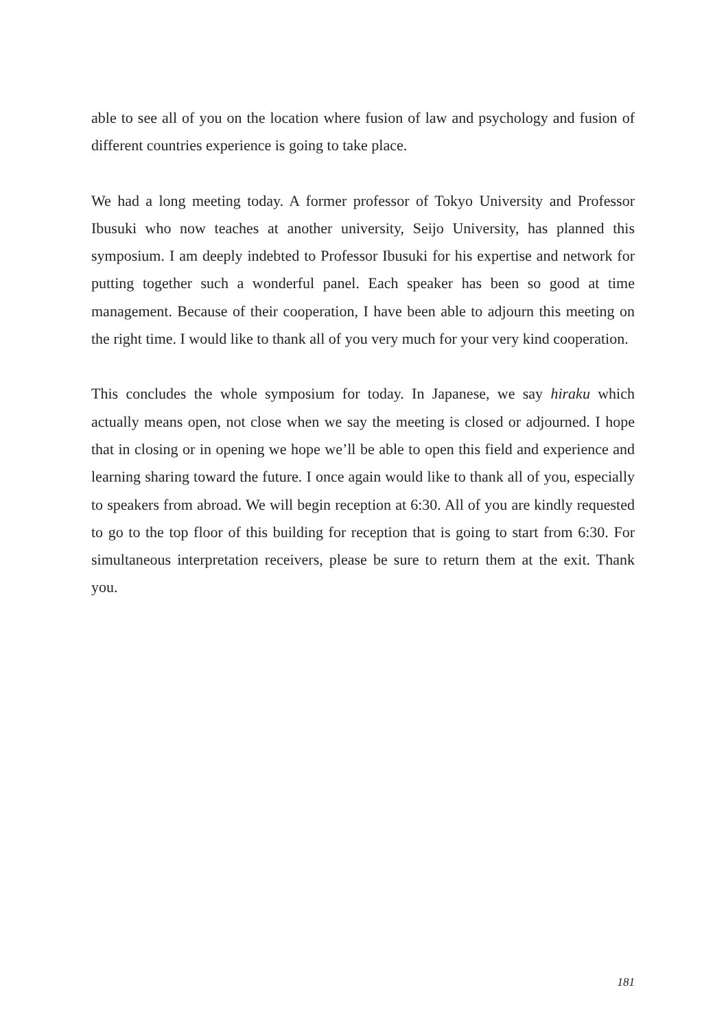able to see all of you on the location where fusion of law and psychology and fusion of different countries experience is going to take place.
We had a long meeting today. A former professor of Tokyo University and Professor Ibusuki who now teaches at another university, Seijo University, has planned this symposium. I am deeply indebted to Professor Ibusuki for his expertise and network for putting together such a wonderful panel. Each speaker has been so good at time management. Because of their cooperation, I have been able to adjourn this meeting on the right time. I would like to thank all of you very much for your very kind cooperation.
This concludes the whole symposium for today. In Japanese, we say hiraku which actually means open, not close when we say the meeting is closed or adjourned. I hope that in closing or in opening we hope we’ll be able to open this field and experience and learning sharing toward the future. I once again would like to thank all of you, especially to speakers from abroad. We will begin reception at 6:30. All of you are kindly requested to go to the top floor of this building for reception that is going to start from 6:30. For simultaneous interpretation receivers, please be sure to return them at the exit. Thank you.
181